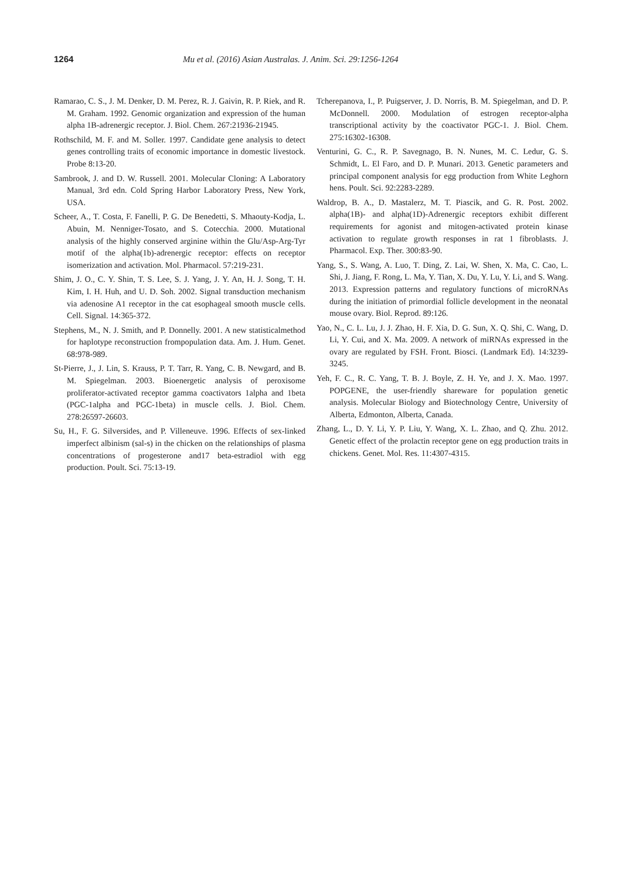1264 Mu et al. (2016) Asian Australas. J. Anim. Sci. 29:1256-1264
Ramarao, C. S., J. M. Denker, D. M. Perez, R. J. Gaivin, R. P. Riek, and R. M. Graham. 1992. Genomic organization and expression of the human alpha 1B-adrenergic receptor. J. Biol. Chem. 267:21936-21945.
Rothschild, M. F. and M. Soller. 1997. Candidate gene analysis to detect genes controlling traits of economic importance in domestic livestock. Probe 8:13-20.
Sambrook, J. and D. W. Russell. 2001. Molecular Cloning: A Laboratory Manual, 3rd edn. Cold Spring Harbor Laboratory Press, New York, USA.
Scheer, A., T. Costa, F. Fanelli, P. G. De Benedetti, S. Mhaouty-Kodja, L. Abuin, M. Nenniger-Tosato, and S. Cotecchia. 2000. Mutational analysis of the highly conserved arginine within the Glu/Asp-Arg-Tyr motif of the alpha(1b)-adrenergic receptor: effects on receptor isomerization and activation. Mol. Pharmacol. 57:219-231.
Shim, J. O., C. Y. Shin, T. S. Lee, S. J. Yang, J. Y. An, H. J. Song, T. H. Kim, I. H. Huh, and U. D. Soh. 2002. Signal transduction mechanism via adenosine A1 receptor in the cat esophageal smooth muscle cells. Cell. Signal. 14:365-372.
Stephens, M., N. J. Smith, and P. Donnelly. 2001. A new statisticalmethod for haplotype reconstruction frompopulation data. Am. J. Hum. Genet. 68:978-989.
St-Pierre, J., J. Lin, S. Krauss, P. T. Tarr, R. Yang, C. B. Newgard, and B. M. Spiegelman. 2003. Bioenergetic analysis of peroxisome proliferator-activated receptor gamma coactivators 1alpha and 1beta (PGC-1alpha and PGC-1beta) in muscle cells. J. Biol. Chem. 278:26597-26603.
Su, H., F. G. Silversides, and P. Villeneuve. 1996. Effects of sex-linked imperfect albinism (sal-s) in the chicken on the relationships of plasma concentrations of progesterone and17 beta-estradiol with egg production. Poult. Sci. 75:13-19.
Tcherepanova, I., P. Puigserver, J. D. Norris, B. M. Spiegelman, and D. P. McDonnell. 2000. Modulation of estrogen receptor-alpha transcriptional activity by the coactivator PGC-1. J. Biol. Chem. 275:16302-16308.
Venturini, G. C., R. P. Savegnago, B. N. Nunes, M. C. Ledur, G. S. Schmidt, L. El Faro, and D. P. Munari. 2013. Genetic parameters and principal component analysis for egg production from White Leghorn hens. Poult. Sci. 92:2283-2289.
Waldrop, B. A., D. Mastalerz, M. T. Piascik, and G. R. Post. 2002. alpha(1B)- and alpha(1D)-Adrenergic receptors exhibit different requirements for agonist and mitogen-activated protein kinase activation to regulate growth responses in rat 1 fibroblasts. J. Pharmacol. Exp. Ther. 300:83-90.
Yang, S., S. Wang, A. Luo, T. Ding, Z. Lai, W. Shen, X. Ma, C. Cao, L. Shi, J. Jiang, F. Rong, L. Ma, Y. Tian, X. Du, Y. Lu, Y. Li, and S. Wang. 2013. Expression patterns and regulatory functions of microRNAs during the initiation of primordial follicle development in the neonatal mouse ovary. Biol. Reprod. 89:126.
Yao, N., C. L. Lu, J. J. Zhao, H. F. Xia, D. G. Sun, X. Q. Shi, C. Wang, D. Li, Y. Cui, and X. Ma. 2009. A network of miRNAs expressed in the ovary are regulated by FSH. Front. Biosci. (Landmark Ed). 14:3239-3245.
Yeh, F. C., R. C. Yang, T. B. J. Boyle, Z. H. Ye, and J. X. Mao. 1997. POPGENE, the user-friendly shareware for population genetic analysis. Molecular Biology and Biotechnology Centre, University of Alberta, Edmonton, Alberta, Canada.
Zhang, L., D. Y. Li, Y. P. Liu, Y. Wang, X. L. Zhao, and Q. Zhu. 2012. Genetic effect of the prolactin receptor gene on egg production traits in chickens. Genet. Mol. Res. 11:4307-4315.